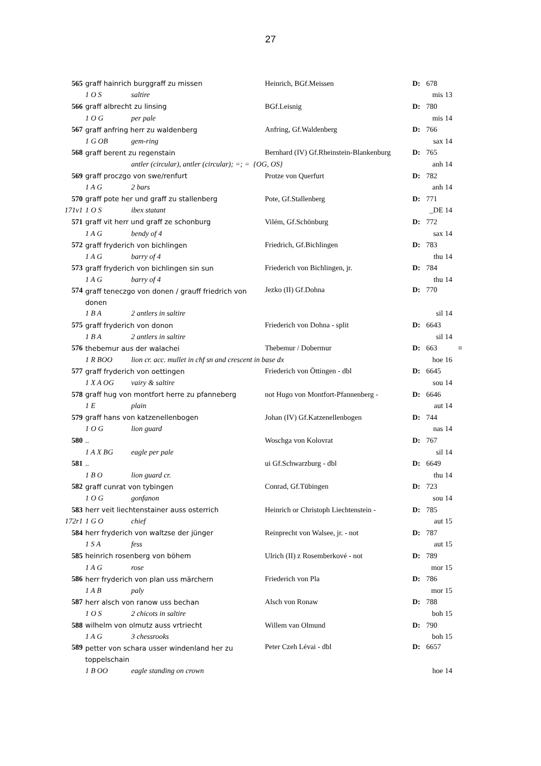27
| 565 | graff hainrich burggraff zu missen | | Heinrich, BGf.Meissen | D: | 678 | | |
| | 1 O S | saltire | | mis | | 13 | |
| 566 | graff albrecht zu linsing | | BGf.Leisnig | D: | 780 | | |
| | 1 O G | per pale | | mis | | 14 | |
| 567 | graff anfring herr zu waldenberg | | Anfring, Gf.Waldenberg | D: | 766 | | |
| | 1 G OB | gem-ring | | sax | | 14 | |
| 568 | graff berent zu regenstain | | Bernhard (IV) Gf.Rheinstein-Blankenburg | D: | 765 | | |
| | | antler (circular), antler (circular); =; = {OG, OS} | | anh | | 14 | |
| 569 | graff proczgo von swe/renfurt | | Protze von Querfurt | D: | 782 | | |
| | 1 A G | 2 bars | | anh | | 14 | |
| 570 | graff pote her und graff zu stallenberg | | Pote, Gf.Stallenberg | D: | 771 | | |
| 171v1 | 1 O S | ibex statant | | _DE | | 14 | |
| 571 | graff vit herr und graff ze schonburg | | Vilém, Gf.Schönburg | D: | 772 | | |
| | 1 A G | bendy of 4 | | sax | | 14 | |
| 572 | graff fryderich von bichlingen | | Friedrich, Gf.Bichlingen | D: | 783 | | |
| | 1 A G | barry of 4 | | thu | | 14 | |
| 573 | graff fryderich von bichlingen sin sun | | Friederich von Bichlingen, jr. | D: | 784 | | |
| | 1 A G | barry of 4 | | thu | | 14 | |
| 574 | graff teneczgo von donen / grauff friedrich von donen | | Jezko (II) Gf.Dohna | D: | 770 | | |
| | 1 B A | 2 antlers in saltire | | sil | | 14 | |
| 575 | graff fryderich von donon | | Friederich von Dohna - split | D: | 6643 | | |
| | 1 B A | 2 antlers in saltire | | sil | | 14 | |
| 576 | thebemur aus der walachei | | Thebemur / Dobermur | D: | 663 | | ¤ |
| | 1 R BOO | lion cr. acc. mullet in chf sn and crescent in base dx | | hoe | | 16 | |
| 577 | graff fryderich von oettingen | | Friederich von Öttingen - dbl | D: | 6645 | | |
| | 1 X A OG | vairy & saltire | | sou | | 14 | |
| 578 | graff hug von montfort herre zu pfanneberg | | not Hugo von Montfort-Pfannenberg - | D: | 6646 | | |
| | 1 E | plain | | aut | | 14 | |
| 579 | graff hans von katzenellenbogen | | Johan (IV) Gf.Katzenellenbogen | D: | 744 | | |
| | 1 O G | lion guard | | nas | | 14 | |
| 580 | .. | | Woschga von Kolovrat | D: | 767 | | |
| | 1 A X BG | eagle per pale | | sil | | 14 | |
| 581 | .. | | ui Gf.Schwarzburg - dbl | D: | 6649 | | |
| | 1 B O | lion guard cr. | | thu | | 14 | |
| 582 | graff cunrat von tybingen | | Conrad, Gf.Tübingen | D: | 723 | | |
| | 1 O G | gonfanon | | sou | | 14 | |
| 583 | herr veit liechtenstainer auss osterrich | | Heinrich or Christoph Liechtenstein - | D: | 785 | | |
| 172r1 | 1 G O | chief | | aut | | 15 | |
| 584 | herr fryderich von waltzse der jünger | | Reinprecht von Walsee, jr. - not | D: | 787 | | |
| | 1 S A | fess | | aut | | 15 | |
| 585 | heinrich rosenberg von böhem | | Ulrich (II) z Rosemberkové - not | D: | 789 | | |
| | 1 A G | rose | | mor | | 15 | |
| 586 | herr fryderich von plan uss märchern | | Friederich von Pla | D: | 786 | | |
| | 1 A B | paly | | mor | | 15 | |
| 587 | herr alsch von ranow uss bechan | | Alsch von Ronaw | D: | 788 | | |
| | 1 O S | 2 chicots in saltire | | boh | | 15 | |
| 588 | wilhelm von olmutz auss vrtriecht | | Willem van Olmund | D: | 790 | | |
| | 1 A G | 3 chessrooks | | boh | | 15 | |
| 589 | petter von schara usser windenland her zu toppelschain | | Peter Czeh Lévai - dbl | D: | 6657 | | |
| | 1 B OO | eagle standing on crown | | hoe | | 14 | |